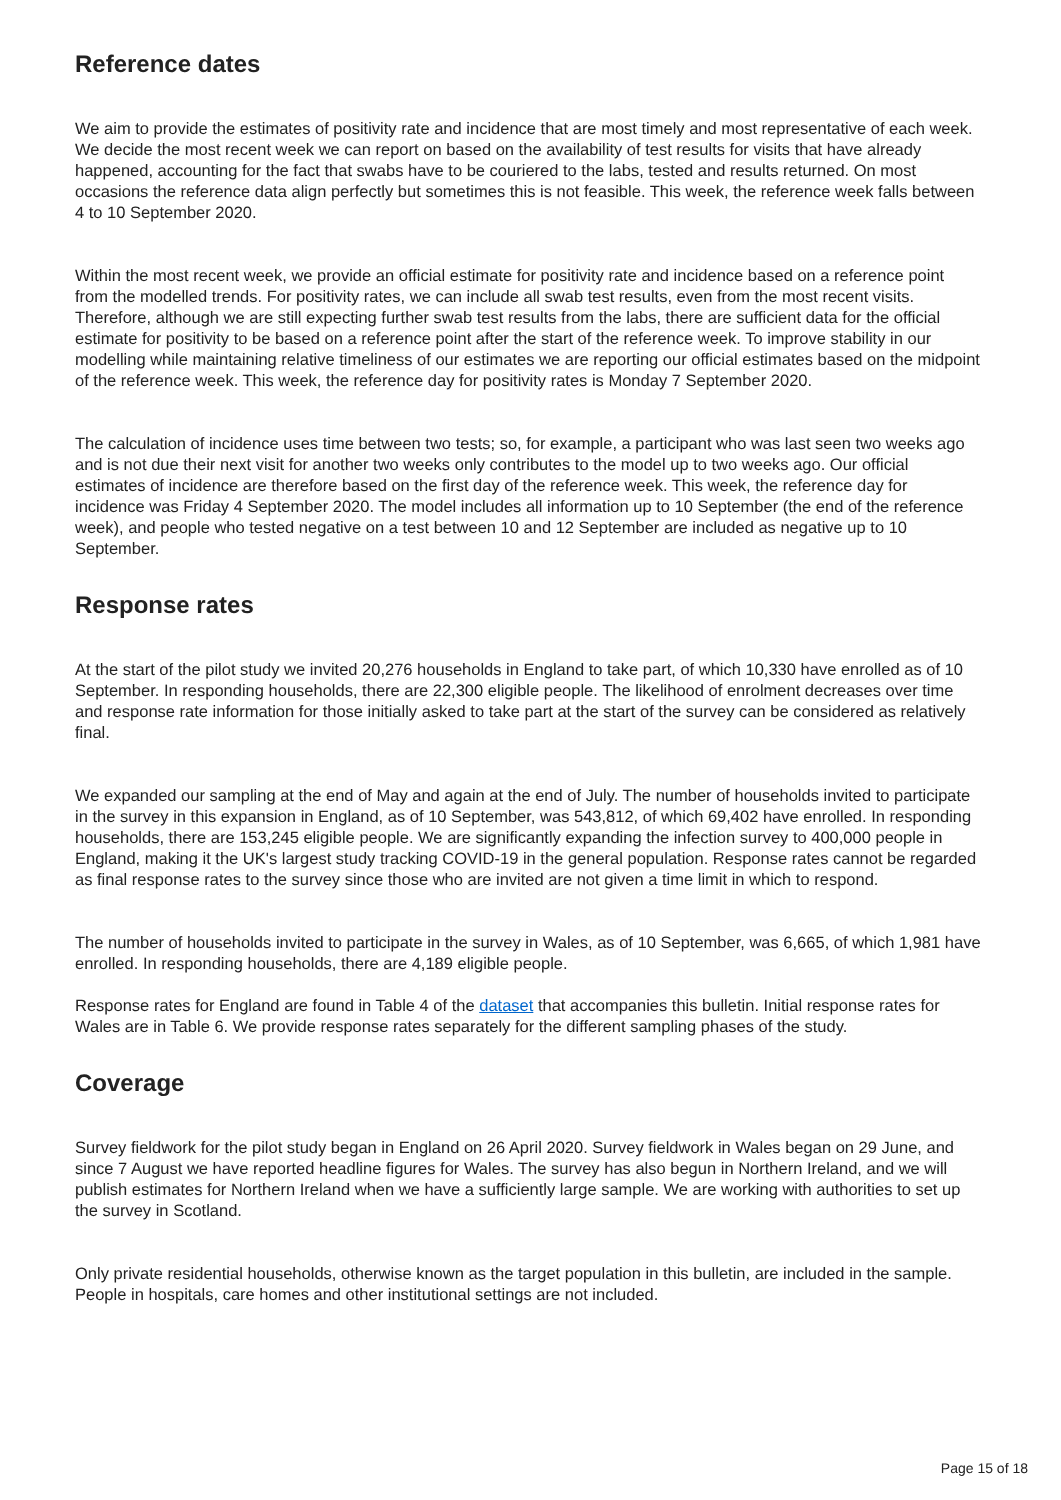Reference dates
We aim to provide the estimates of positivity rate and incidence that are most timely and most representative of each week. We decide the most recent week we can report on based on the availability of test results for visits that have already happened, accounting for the fact that swabs have to be couriered to the labs, tested and results returned. On most occasions the reference data align perfectly but sometimes this is not feasible. This week, the reference week falls between 4 to 10 September 2020.
Within the most recent week, we provide an official estimate for positivity rate and incidence based on a reference point from the modelled trends. For positivity rates, we can include all swab test results, even from the most recent visits. Therefore, although we are still expecting further swab test results from the labs, there are sufficient data for the official estimate for positivity to be based on a reference point after the start of the reference week. To improve stability in our modelling while maintaining relative timeliness of our estimates we are reporting our official estimates based on the midpoint of the reference week. This week, the reference day for positivity rates is Monday 7 September 2020.
The calculation of incidence uses time between two tests; so, for example, a participant who was last seen two weeks ago and is not due their next visit for another two weeks only contributes to the model up to two weeks ago. Our official estimates of incidence are therefore based on the first day of the reference week. This week, the reference day for incidence was Friday 4 September 2020. The model includes all information up to 10 September (the end of the reference week), and people who tested negative on a test between 10 and 12 September are included as negative up to 10 September.
Response rates
At the start of the pilot study we invited 20,276 households in England to take part, of which 10,330 have enrolled as of 10 September. In responding households, there are 22,300 eligible people. The likelihood of enrolment decreases over time and response rate information for those initially asked to take part at the start of the survey can be considered as relatively final.
We expanded our sampling at the end of May and again at the end of July. The number of households invited to participate in the survey in this expansion in England, as of 10 September, was 543,812, of which 69,402 have enrolled. In responding households, there are 153,245 eligible people. We are significantly expanding the infection survey to 400,000 people in England, making it the UK's largest study tracking COVID-19 in the general population. Response rates cannot be regarded as final response rates to the survey since those who are invited are not given a time limit in which to respond.
The number of households invited to participate in the survey in Wales, as of 10 September, was 6,665, of which 1,981 have enrolled. In responding households, there are 4,189 eligible people.
Response rates for England are found in Table 4 of the dataset that accompanies this bulletin. Initial response rates for Wales are in Table 6. We provide response rates separately for the different sampling phases of the study.
Coverage
Survey fieldwork for the pilot study began in England on 26 April 2020. Survey fieldwork in Wales began on 29 June, and since 7 August we have reported headline figures for Wales. The survey has also begun in Northern Ireland, and we will publish estimates for Northern Ireland when we have a sufficiently large sample. We are working with authorities to set up the survey in Scotland.
Only private residential households, otherwise known as the target population in this bulletin, are included in the sample. People in hospitals, care homes and other institutional settings are not included.
Page 15 of 18